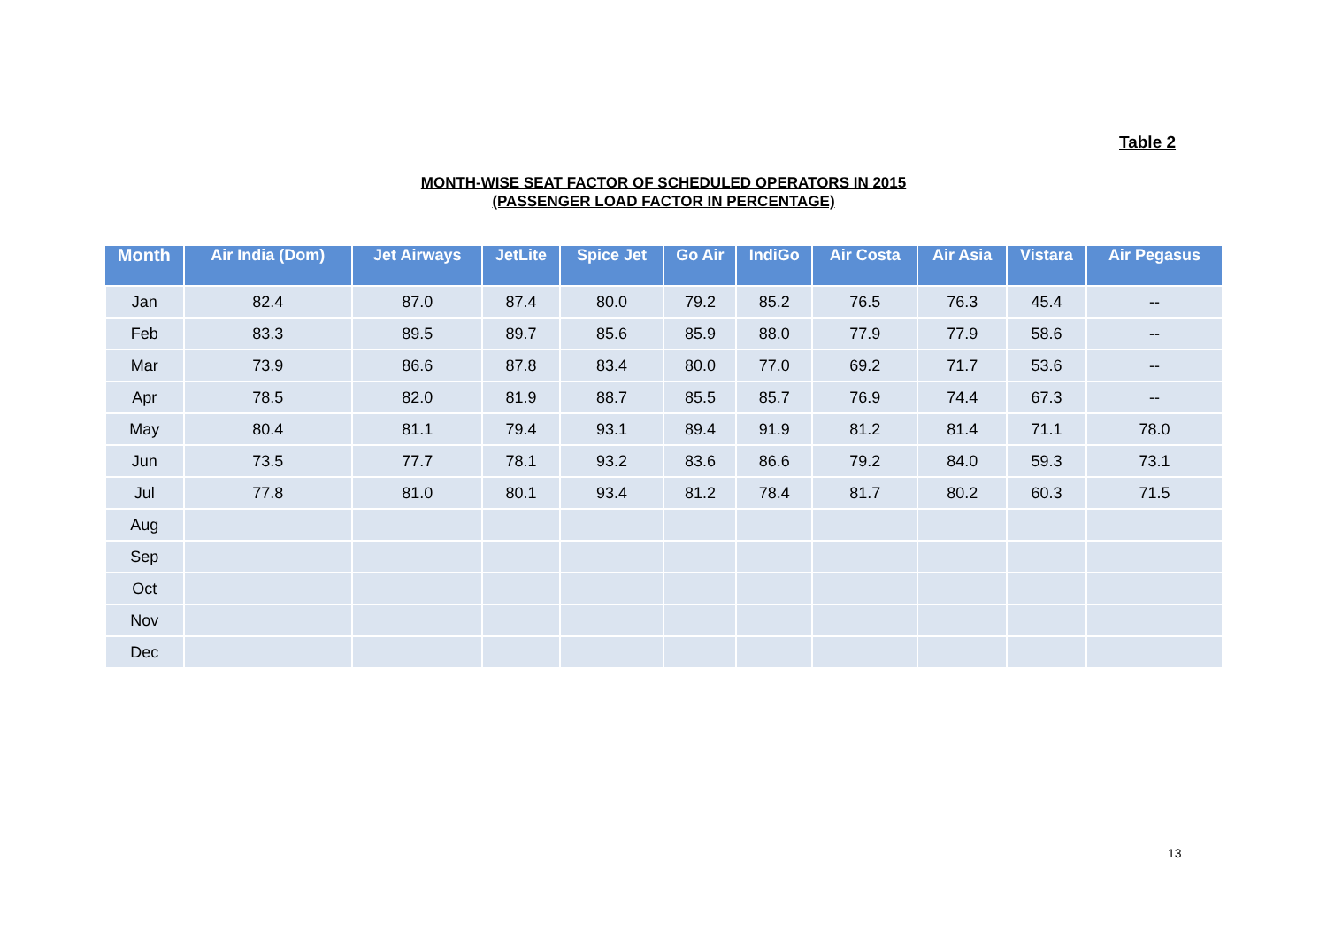Table 2
MONTH-WISE SEAT FACTOR OF SCHEDULED OPERATORS IN 2015
(PASSENGER LOAD FACTOR IN PERCENTAGE)
| Month | Air India (Dom) | Jet Airways | JetLite | Spice Jet | Go Air | IndiGo | Air Costa | Air Asia | Vistara | Air Pegasus |
| --- | --- | --- | --- | --- | --- | --- | --- | --- | --- | --- |
| Jan | 82.4 | 87.0 | 87.4 | 80.0 | 79.2 | 85.2 | 76.5 | 76.3 | 45.4 | -- |
| Feb | 83.3 | 89.5 | 89.7 | 85.6 | 85.9 | 88.0 | 77.9 | 77.9 | 58.6 | -- |
| Mar | 73.9 | 86.6 | 87.8 | 83.4 | 80.0 | 77.0 | 69.2 | 71.7 | 53.6 | -- |
| Apr | 78.5 | 82.0 | 81.9 | 88.7 | 85.5 | 85.7 | 76.9 | 74.4 | 67.3 | -- |
| May | 80.4 | 81.1 | 79.4 | 93.1 | 89.4 | 91.9 | 81.2 | 81.4 | 71.1 | 78.0 |
| Jun | 73.5 | 77.7 | 78.1 | 93.2 | 83.6 | 86.6 | 79.2 | 84.0 | 59.3 | 73.1 |
| Jul | 77.8 | 81.0 | 80.1 | 93.4 | 81.2 | 78.4 | 81.7 | 80.2 | 60.3 | 71.5 |
| Aug | | | | | | | | | | |
| Sep | | | | | | | | | | |
| Oct | | | | | | | | | | |
| Nov | | | | | | | | | | |
| Dec | | | | | | | | | | |
13